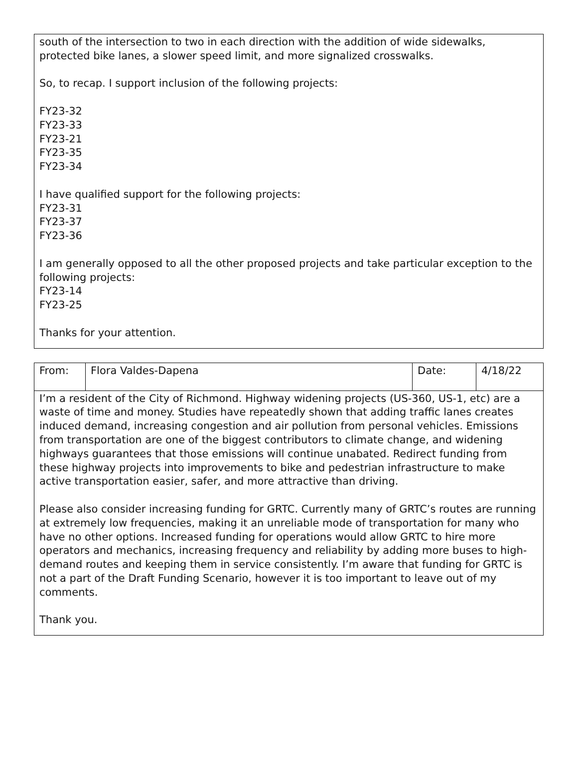| south of the intersection to two in each direction with the addition of wide sidewalks, protected bike lanes, a slower speed limit, and more signalized crosswalks. So, to recap. I support inclusion of the following projects: FY23-32 FY23-33 FY23-21 FY23-35 FY23-34 I have qualified support for the following projects: FY23-31 FY23-37 FY23-36 I am generally opposed to all the other proposed projects and take particular exception to the following projects: FY23-14 FY23-25 Thanks for your attention. |
| From: | Flora Valdes-Dapena | Date: | 4/18/22 |
| I’m a resident of the City of Richmond. Highway widening projects (US-360, US-1, etc) are a waste of time and money. Studies have repeatedly shown that adding traffic lanes creates induced demand, increasing congestion and air pollution from personal vehicles. Emissions from transportation are one of the biggest contributors to climate change, and widening highways guarantees that those emissions will continue unabated. Redirect funding from these highway projects into improvements to bike and pedestrian infrastructure to make active transportation easier, safer, and more attractive than driving. Please also consider increasing funding for GRTC. Currently many of GRTC’s routes are running at extremely low frequencies, making it an unreliable mode of transportation for many who have no other options. Increased funding for operations would allow GRTC to hire more operators and mechanics, increasing frequency and reliability by adding more buses to high-demand routes and keeping them in service consistently. I’m aware that funding for GRTC is not a part of the Draft Funding Scenario, however it is too important to leave out of my comments. Thank you. | | | |